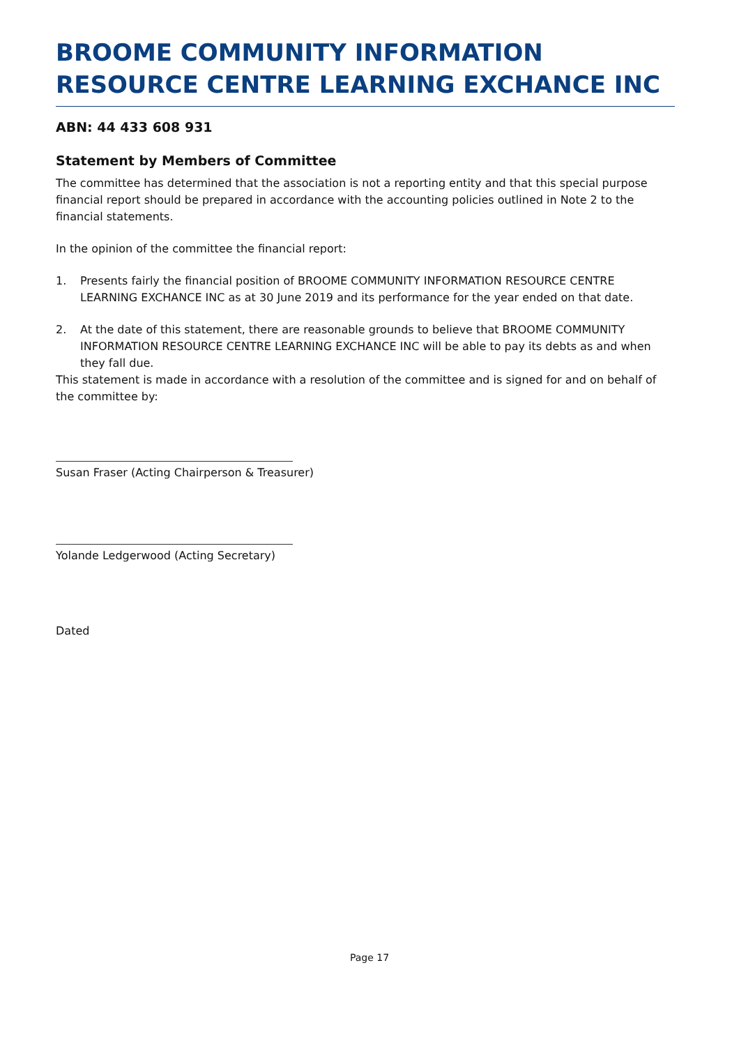BROOME COMMUNITY INFORMATION RESOURCE CENTRE LEARNING EXCHANCE INC
ABN: 44 433 608 931
Statement by Members of Committee
The committee has determined that the association is not a reporting entity and that this special purpose financial report should be prepared in accordance with the accounting policies outlined in Note 2 to the financial statements.
In the opinion of the committee the financial report:
1. Presents fairly the financial position of BROOME COMMUNITY INFORMATION RESOURCE CENTRE LEARNING EXCHANCE INC as at 30 June 2019 and its performance for the year ended on that date.
2. At the date of this statement, there are reasonable grounds to believe that BROOME COMMUNITY INFORMATION RESOURCE CENTRE LEARNING EXCHANCE INC will be able to pay its debts as and when they fall due.
This statement is made in accordance with a resolution of the committee and is signed for and on behalf of the committee by:
Susan Fraser (Acting Chairperson & Treasurer)
Yolande Ledgerwood (Acting Secretary)
Dated
Page 17